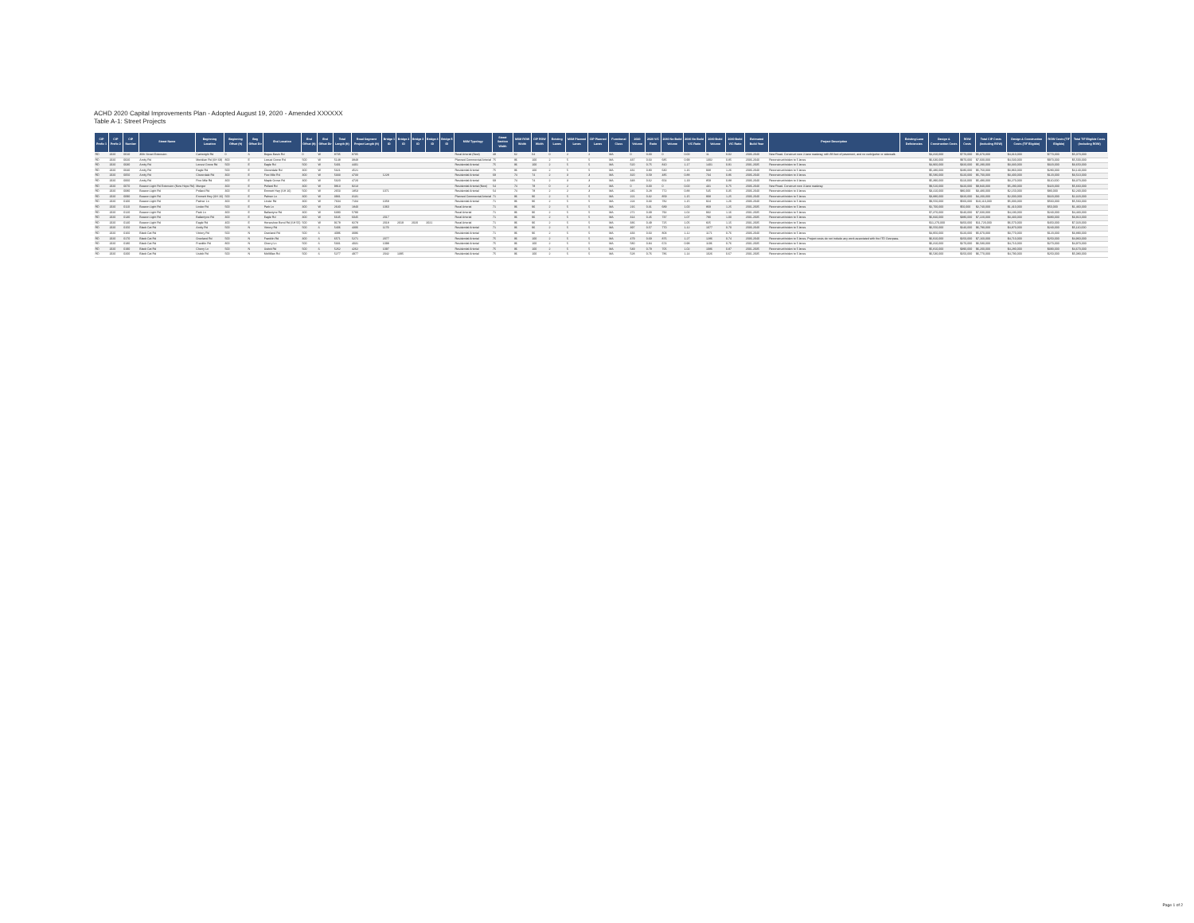ACHD 2020 Capital Improvements Plan - Adopted August 19, 2020 - Amended XXXXXX
Table A-1: Street Projects
| CIP Prefix 1 | CIP Prefix 2 | CIP Number | Street Name | Beginning Location | Beginning Offset (ft) | Beg Offset Dir | End Location | End Offset (ft) | End Offset Dir | Total Length (ft) | Road Segment Project Length (ft) | Bridge 1 ID | Bridge 2 ID | Bridge 3 ID | Bridge 4 ID | Bridge 5 ID | MSM Typology | Street Section Width | MSM ROW Width | CIP ROW Width | Existing Lanes | MSM Planned Lanes | CIP Planned Lanes | Functional Class | 2020 Volume | 2020 V/C Ratio | 2040 No Build Volume | 2040 No Build V/C Ratio | 2040 Build Volume | 2040 Build V/C Ratio | Estimated Build Year | Project Description | Existing Lane Deficiencies | Design & Construction Costs | ROW Costs | Total CIP Costs (Including ROW) | Design & Construction Costs (TIF Eligible) | ROW Costs (TIF Eligible) | Total TIF Eligible Costs (Including ROW) |
| --- | --- | --- | --- | --- | --- | --- | --- | --- | --- | --- | --- | --- | --- | --- | --- | --- | --- | --- | --- | --- | --- | --- | --- | --- | --- | --- | --- | --- | --- | --- | --- | --- | --- | --- | --- | --- | --- | --- | --- |
| RD | 2020 | 0010 | 36th Street Extension | Cartwright Rd | 0 | S | Bogus Basin Rd | 0 | W | 8705 | 8705 | | | | | | Rural Arterial (New) | 48 | 62 | 64 | 0 | 2 | 2 | MA | 0 | 0.00 | 0 | 0.00 | 11 | 0.02 | 2036-2040 | New Road. Construct new 2-lane roadway, with 8ft feet of pavement, and no curb/gutter or sidewalk. | | $4,310,000 | $770,000 | $5,070,000 | $4,310,000 | $770,000 | $5,070,000 |
| RD | 2020 | 0020 | Amity Rd | Meridian Rd (SH 69) | 800 | E | Locust Grove Rd | 500 | W | 5148 | 3848 | | | | | | Planned Commercial Arterial | 75 | 96 | 100 | 2 | 5 | 5 | MA | 437 | 0.63 | 685 | 0.99 | 1302 | 0.85 | 2036-2040 | Reconstruct/widen to 5 lanes | | $6,630,000 | $970,000 | $7,600,000 | $4,530,000 | $970,000 | $5,500,000 |
| RD | 2020 | 0030 | Amity Rd | Locust Grove Rd | 500 | E | Eagle Rd | 500 | W | 5401 | 4401 | | | | | | Residential Arterial | 75 | 96 | 100 | 2 | 5 | 5 | MA | 520 | 0.75 | 810 | 1.17 | 1401 | 0.91 | 2031-2035 | Reconstruct/widen to 5 lanes | | $4,960,000 | $320,000 | $5,290,000 | $3,330,000 | $320,000 | $3,650,000 |
| RD | 2020 | 0040 | Amity Rd | Eagle Rd | 500 | E | Cloverdale Rd | 300 | W | 5321 | 4521 | | | | | | Residential Arterial | 75 | 96 | 100 | 2 | 5 | 5 | MA | 431 | 0.80 | 630 | 1.16 | 938 | 1.26 | 2036-2040 | Reconstruct/widen to 5 lanes | | $5,480,000 | $280,000 | $5,760,000 | $3,860,000 | $280,000 | $4,140,000 |
| RD | 2020 | 0050 | Amity Rd | Cloverdale Rd | 300 | E | Five Mile Rd | 300 | W | 5333 | 4733 | 1228 | | | | | Residential Arterial | 69 | 74 | 74 | 2 | 3 | 3 | MA | 320 | 0.59 | 485 | 0.88 | 734 | 0.86 | 2036-2040 | Reconstruct/widen to 3 lanes | | $5,580,000 | $120,000 | $5,700,000 | $3,400,000 | $120,000 | $3,510,000 |
| RD | 2020 | 0060 | Amity Rd | Five Mile Rd | 300 | E | Maple Grove Rd | 300 | W | 5320 | 4720 | | | | | | Residential Arterial | 69 | 74 | 74 | 2 | 3 | 3 | MA | 348 | 0.62 | 654 | 1.19 | 859 | 0.88 | 2036-2040 | Reconstruct/widen to 3 lanes | | $5,390,000 | $110,000 | $5,490,000 | $3,270,000 | $110,000 | $3,370,000 |
| RD | 2020 | 0070 | Beacon Light Rd Extension (New Hope Rd) | Munger | 300 | E | Pollard Rd | 300 | W | 9813 | 9213 | | | | | | Residential Arterial (New) | 54 | 74 | 78 | 0 | 2 | 3 | MA | 0 | 0.00 | 0 | 0.00 | 431 | 0.75 | 2036-2040 | New Road. Construct new 3-lane roadway. | | $9,520,000 | $420,000 | $9,940,000 | $5,290,000 | $420,000 | $5,660,000 |
| RD | 2020 | 0080 | Beacon Light Rd | Pollard Rd | 300 | E | Emmett Hwy (SH 16) | 500 | W | 2653 | 1853 | 1071 | | | | | Residential Arterial | 54 | 74 | 78 | 2 | 2 | 3 | MA | 246 | 0.28 | 772 | 0.88 | 545 | 0.35 | 2036-2040 | Reconstruct/widen to 3 lanes | | $3,410,000 | $80,000 | $3,480,000 | $2,150,000 | $80,000 | $2,230,000 |
| RD | 2020 | 0090 | Beacon Light Rd | Emmett Hwy (SH 16) | 500 | E | Palmer Ln | 300 | W | 3931 | 3131 | | | | | | Planned Commercial Arterial | 71 | 96 | 96 | 2 | 5 | 5 | MA | 221 | 0.32 | 859 | 1.15 | 908 | 1.25 | 2036-2040 | Reconstruct/widen to 5 lanes | | $3,880,000 | $320,000 | $4,200,000 | $2,000,000 | $320,000 | $2,320,000 |
| RD | 2020 | 0100 | Beacon Light Rd | Palmer Ln | 300 | E | Linder Rd | 300 | W | 7604 | 7104 | 1058 | | | | | Residential Arterial | 71 | 96 | 96 | 2 | 5 | 5 | MA | 224 | 0.33 | 782 | 1.15 | 924 | 1.26 | 2036-2040 | Reconstruct/widen to 5 lanes | | $9,550,000 | $560,000 | $10,110,000 | $5,000,000 | $560,000 | $5,560,000 |
| RD | 2020 | 0110 | Beacon Light Rd | Linder Rd | 500 | E | Park Ln | 300 | W | 2640 | 1840 | 1060 | | | | | Rural Arterial | 71 | 96 | 96 | 2 | 5 | 5 | MA | 216 | 0.31 | 689 | 1.00 | 869 | 1.25 | 2031-2035 | Reconstruct/widen to 5 lanes | | $2,700,000 | $50,000 | $2,740,000 | $1,410,000 | $50,000 | $1,460,000 |
| RD | 2020 | 0120 | Beacon Light Rd | Park Ln | 300 | E | Ballantyne Rd | 300 | W | 6390 | 5790 | | | | | | Rural Arterial | 71 | 96 | 96 | 2 | 5 | 5 | MA | 271 | 0.39 | 792 | 1.02 | 932 | 1.16 | 2031-2035 | Reconstruct/widen to 5 lanes | | $7,370,000 | $240,000 | $7,600,000 | $4,190,000 | $240,000 | $4,430,000 |
| RD | 2020 | 0130 | Beacon Light Rd | Ballantyne Rd | 300 | E | Eagle Rd | 300 | W | 6645 | 6045 | 2017 | | | | | Rural Arterial | 71 | 96 | 96 | 2 | 5 | 5 | MA | 314 | 0.45 | 737 | 1.07 | 780 | 1.00 | 2031-2035 | Reconstruct/widen to 5 lanes | | $6,840,000 | $380,000 | $7,220,000 | $3,430,000 | $380,000 | $3,810,000 |
| RD | 2020 | 0140 | Beacon Light Rd | Eagle Rd | 400 | E | Horseshoe Bend Rd (SH 55) | 500 | W | 9178 | 8278 | 2018 | 2019 | 2020 | 2021 | | Rural Arterial | 71 | 96 | 96 | 2 | 5 | 5 | MA | 336 | 0.49 | 725 | 1.05 | 825 | 1.15 | 2031-2035 | Reconstruct/widen to 5 lanes | | $11,270,000 | $450,000 | $11,720,000 | $6,570,000 | $450,000 | $7,020,000 |
| RD | 2020 | 0150 | Black Cat Rd | Amity Rd | 500 | N | Victory Rd | 500 | S | 5406 | 4306 | 1179 | | | | | Residential Arterial | 71 | 96 | 96 | 2 | 5 | 5 | MA | 397 | 0.57 | 770 | 1.12 | 1077 | 0.70 | 2036-2040 | Reconstruct/widen to 5 lanes | | $6,550,000 | $240,000 | $6,790,000 | $4,870,000 | $240,000 | $5,110,000 |
| RD | 2020 | 0160 | Black Cat Rd | Victory Rd | 500 | N | Overland Rd | 500 | S | 4096 | 3096 | | | | | | Residential Arterial | 71 | 96 | 96 | 2 | 5 | 5 | MA | 433 | 0.63 | 803 | 1.12 | 1171 | 0.76 | 2036-2040 | Reconstruct/widen to 5 lanes | | $4,950,000 | $120,000 | $5,070,000 | $3,770,000 | $120,000 | $3,890,000 |
| RD | 2020 | 0170 | Black Cat Rd | Overland Rd | 500 | N | Franklin Rd | 300 | S | 6571 | 5271 | 2077 | | | | | Residential Arterial | 75 | 96 | 100 | 2 | 5 | 5 | MA | 479 | 0.69 | 876 | 1.27 | 1286 | 0.74 | 2036-2040 | Reconstruct/widen to 5 lanes. Project costs do not include any work associated with the ITD Overpass. | | $6,910,000 | $250,000 | $7,160,000 | $4,710,000 | $250,000 | $4,960,000 |
| RD | 2020 | 0180 | Black Cat Rd | Franklin Rd | 800 | N | Cherry Ln | 500 | S | 5331 | 4031 | 1098 | | | | | Residential Arterial | 75 | 96 | 100 | 2 | 5 | 5 | MA | 580 | 0.84 | 674 | 0.98 | 1196 | 0.76 | 2031-2035 | Reconstruct/widen to 5 lanes | | $6,310,000 | $270,000 | $6,580,000 | $4,710,000 | $270,000 | $4,970,000 |
| RD | 2020 | 0190 | Black Cat Rd | Cherry Ln | 500 | N | Ustick Rd | 500 | S | 5262 | 4262 | 1097 | | | | | Residential Arterial | 75 | 96 | 100 | 2 | 5 | 5 | MA | 549 | 0.79 | 705 | 1.02 | 1086 | 0.87 | 2031-2035 | Reconstruct/widen to 5 lanes | | $5,810,000 | $390,000 | $6,200,000 | $4,280,000 | $390,000 | $4,670,000 |
| RD | 2020 | 0200 | Black Cat Rd | Ustick Rd | 500 | N | McMillan Rd | 500 | S | 5277 | 4977 | 2042 | 1395 | | | | Residential Arterial | 75 | 96 | 100 | 2 | 5 | 5 | MA | 528 | 0.76 | 786 | 1.14 | 1026 | 0.67 | 2031-2035 | Reconstruct/widen to 5 lanes | | $6,530,000 | $250,000 | $6,770,000 | $4,790,000 | $250,000 | $5,080,000 |
Page 1 of 2